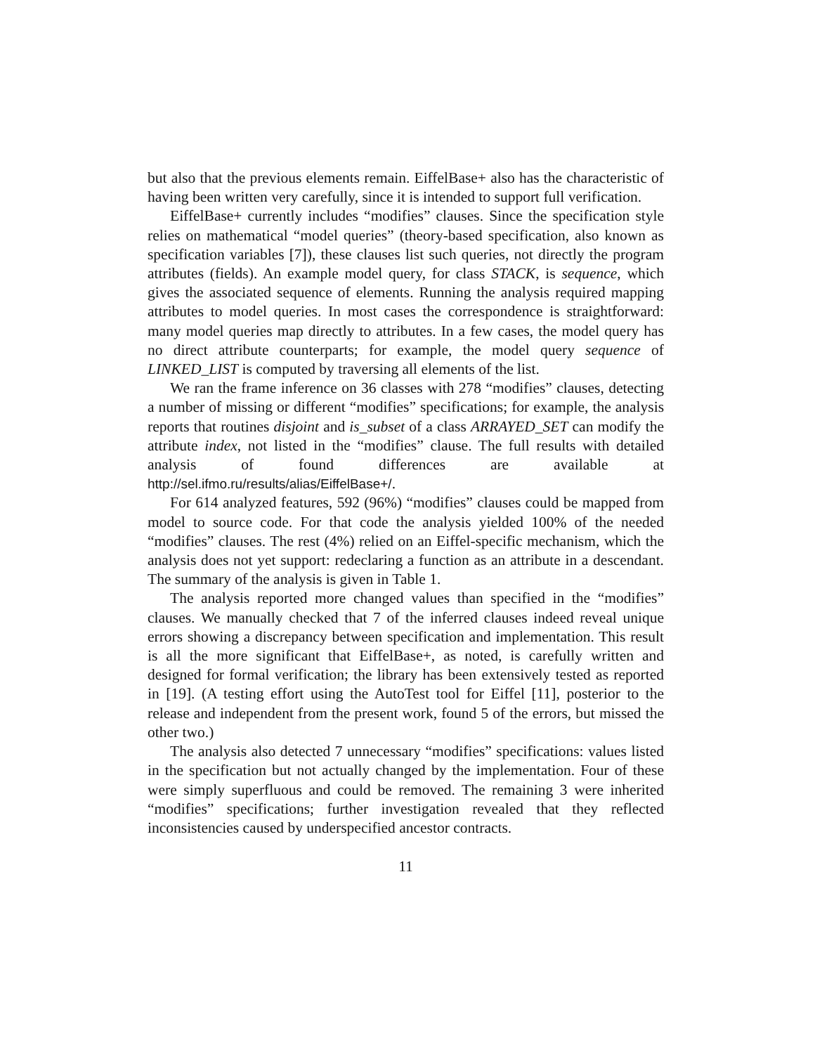but also that the previous elements remain. EiffelBase+ also has the characteristic of having been written very carefully, since it is intended to support full verification.
EiffelBase+ currently includes “modifies” clauses. Since the specification style relies on mathematical “model queries” (theory-based specification, also known as specification variables [7]), these clauses list such queries, not directly the program attributes (fields). An example model query, for class STACK, is sequence, which gives the associated sequence of elements. Running the analysis required mapping attributes to model queries. In most cases the correspondence is straightforward: many model queries map directly to attributes. In a few cases, the model query has no direct attribute counterparts; for example, the model query sequence of LINKED_LIST is computed by traversing all elements of the list.
We ran the frame inference on 36 classes with 278 “modifies” clauses, detecting a number of missing or different “modifies” specifications; for example, the analysis reports that routines disjoint and is_subset of a class ARRAYED_SET can modify the attribute index, not listed in the “modifies” clause. The full results with detailed analysis of found differences are available at http://sel.ifmo.ru/results/alias/EiffelBase+/.
For 614 analyzed features, 592 (96%) “modifies” clauses could be mapped from model to source code. For that code the analysis yielded 100% of the needed “modifies” clauses. The rest (4%) relied on an Eiffel-specific mechanism, which the analysis does not yet support: redeclaring a function as an attribute in a descendant. The summary of the analysis is given in Table 1.
The analysis reported more changed values than specified in the “modifies” clauses. We manually checked that 7 of the inferred clauses indeed reveal unique errors showing a discrepancy between specification and implementation. This result is all the more significant that EiffelBase+, as noted, is carefully written and designed for formal verification; the library has been extensively tested as reported in [19]. (A testing effort using the AutoTest tool for Eiffel [11], posterior to the release and independent from the present work, found 5 of the errors, but missed the other two.)
The analysis also detected 7 unnecessary “modifies” specifications: values listed in the specification but not actually changed by the implementation. Four of these were simply superfluous and could be removed. The remaining 3 were inherited “modifies” specifications; further investigation revealed that they reflected inconsistencies caused by underspecified ancestor contracts.
11